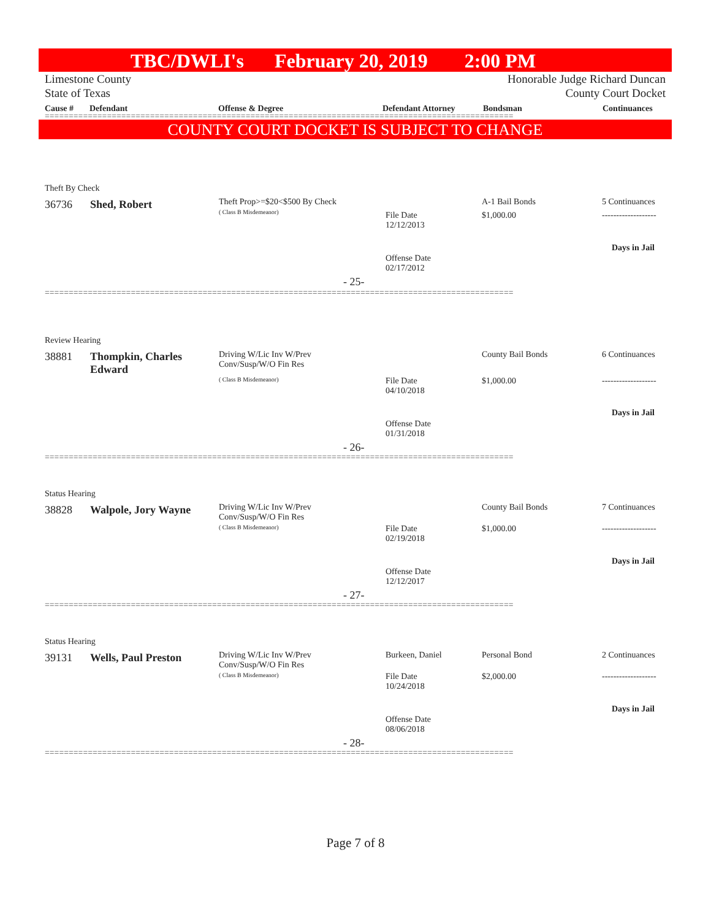TBC/DWLI's February 20, 2019 2:00 PM
Limestone County Honorable Judge Richard Duncan
State of Texas County Court Docket
Cause # Defendant Offense & Degree Defendant Attorney Bondsman Continuances
==================================================================================================
COUNTY COURT DOCKET IS SUBJECT TO CHANGE
Theft By Check
36736 Shed, Robert
Theft Prop>=$20<$500 By Check
( Class B Misdemeanor)
File Date
12/12/2013
A-1 Bail Bonds
$1,000.00
5 Continuances
-------------------
Days in Jail
Offense Date
02/17/2012
- 25-
==================================================================================================
Review Hearing
38881
Thompkin, Charles
Edward
Driving W/Lic Inv W/Prev
Conv/Susp/W/O Fin Res
( Class B Misdemeanor)
File Date
04/10/2018
County Bail Bonds
$1,000.00
6 Continuances
-------------------
Days in Jail
Offense Date
01/31/2018
- 26-
==================================================================================================
Status Hearing
38828 Walpole, Jory Wayne
Driving W/Lic Inv W/Prev
Conv/Susp/W/O Fin Res
( Class B Misdemeanor)
File Date
02/19/2018
County Bail Bonds
$1,000.00
7 Continuances
-------------------
Days in Jail
Offense Date
12/12/2017
- 27-
==================================================================================================
Status Hearing
39131 Wells, Paul Preston
Driving W/Lic Inv W/Prev
Conv/Susp/W/O Fin Res
( Class B Misdemeanor)
Burkeen, Daniel
File Date
10/24/2018
Personal Bond
$2,000.00
2 Continuances
-------------------
Days in Jail
Offense Date
08/06/2018
- 28-
==================================================================================================
Page 7 of 8